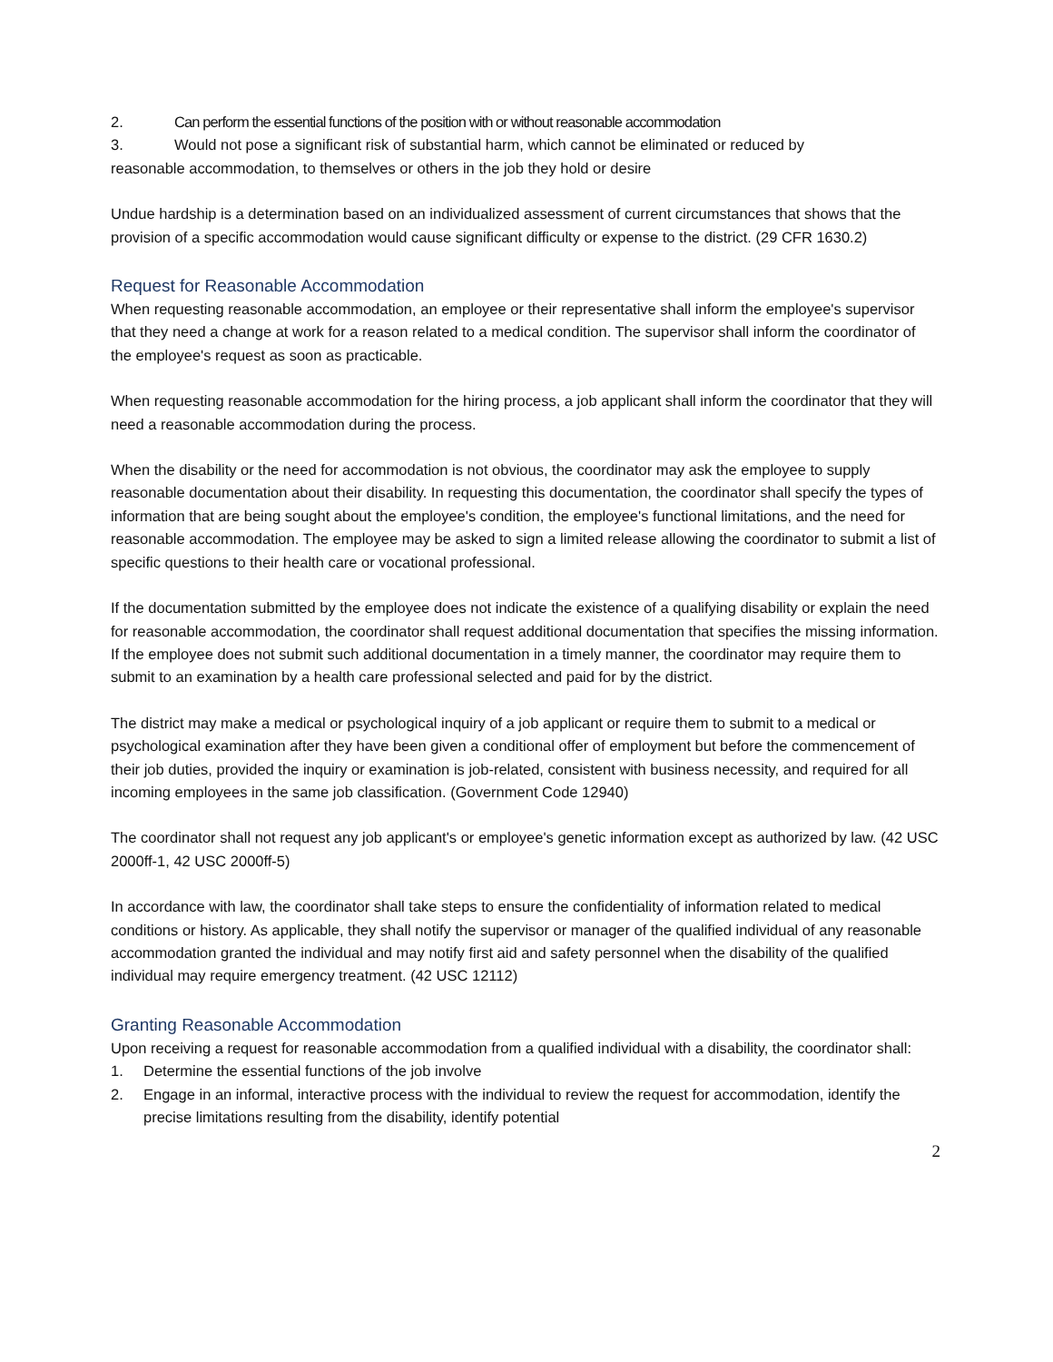2. Can perform the essential functions of the position with or without reasonable accommodation
3. Would not pose a significant risk of substantial harm, which cannot be eliminated or reduced by
reasonable accommodation, to themselves or others in the job they hold or desire
Undue hardship is a determination based on an individualized assessment of current circumstances that shows that the provision of a specific accommodation would cause significant difficulty or expense to the district. (29 CFR 1630.2)
Request for Reasonable Accommodation
When requesting reasonable accommodation, an employee or their representative shall inform the employee's supervisor that they need a change at work for a reason related to a medical condition. The supervisor shall inform the coordinator of the employee's request as soon as practicable.
When requesting reasonable accommodation for the hiring process, a job applicant shall inform the coordinator that they will need a reasonable accommodation during the process.
When the disability or the need for accommodation is not obvious, the coordinator may ask the employee to supply reasonable documentation about their disability. In requesting this documentation, the coordinator shall specify the types of information that are being sought about the employee's condition, the employee's functional limitations, and the need for reasonable accommodation. The employee may be asked to sign a limited release allowing the coordinator to submit a list of specific questions to their health care or vocational professional.
If the documentation submitted by the employee does not indicate the existence of a qualifying disability or explain the need for reasonable accommodation, the coordinator shall request additional documentation that specifies the missing information. If the employee does not submit such additional documentation in a timely manner, the coordinator may require them to submit to an examination by a health care professional selected and paid for by the district.
The district may make a medical or psychological inquiry of a job applicant or require them to submit to a medical or psychological examination after they have been given a conditional offer of employment but before the commencement of their job duties, provided the inquiry or examination is job-related, consistent with business necessity, and required for all incoming employees in the same job classification. (Government Code 12940)
The coordinator shall not request any job applicant's or employee's genetic information except as authorized by law. (42 USC 2000ff-1, 42 USC 2000ff-5)
In accordance with law, the coordinator shall take steps to ensure the confidentiality of information related to medical conditions or history. As applicable, they shall notify the supervisor or manager of the qualified individual of any reasonable accommodation granted the individual and may notify first aid and safety personnel when the disability of the qualified individual may require emergency treatment. (42 USC 12112)
Granting Reasonable Accommodation
Upon receiving a request for reasonable accommodation from a qualified individual with a disability, the coordinator shall:
1. Determine the essential functions of the job involve
2. Engage in an informal, interactive process with the individual to review the request for accommodation, identify the precise limitations resulting from the disability, identify potential
2